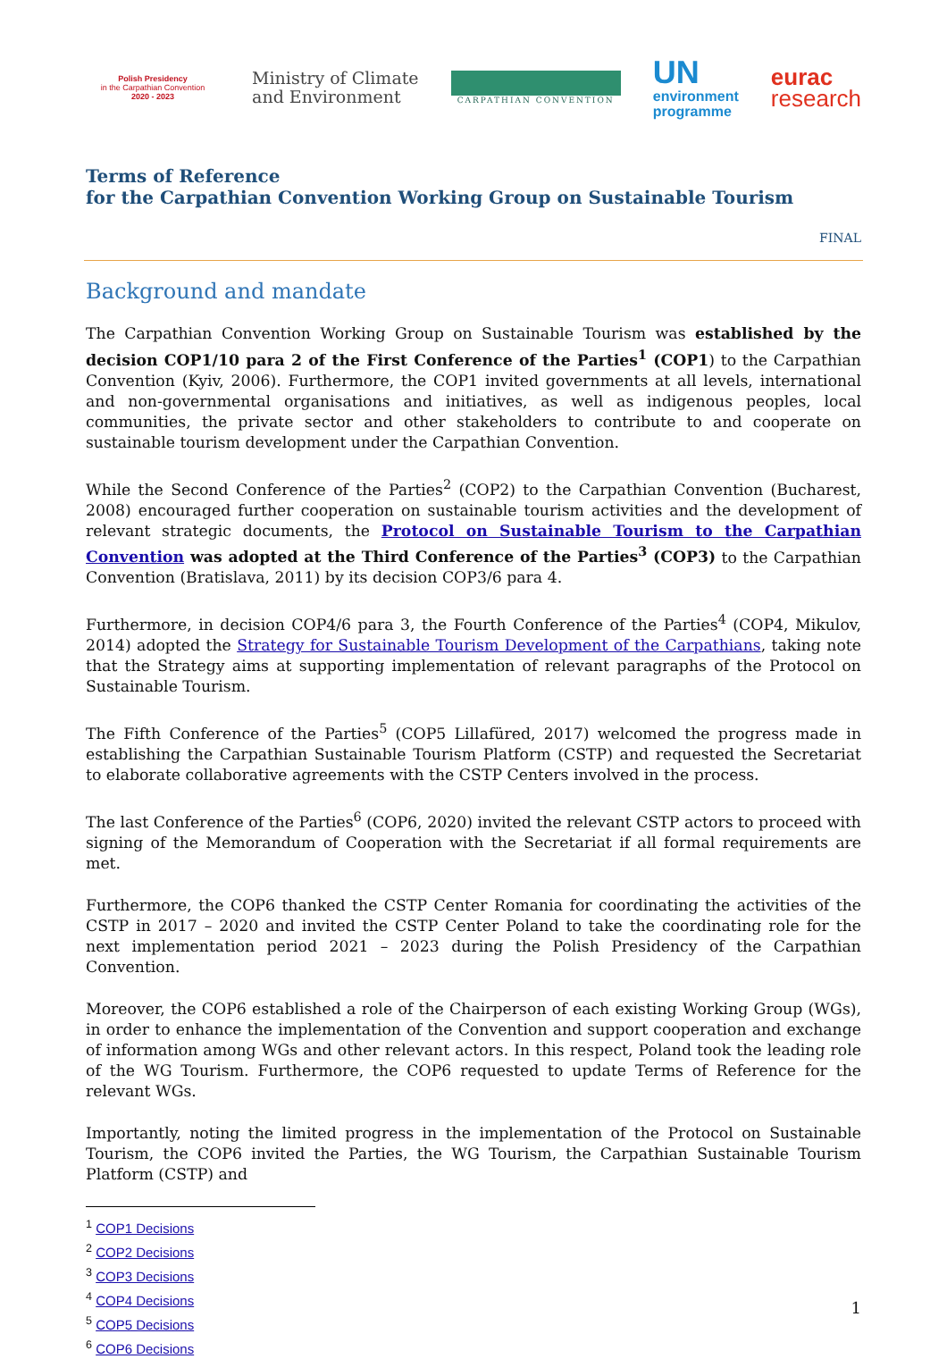Polish Presidency
in the Carpathian Convention
2020 - 2023
Ministry of Climate
and Environment
CARPATHIAN CONVENTION
UN
environment
programme
eurac
research
Terms of Reference
for the Carpathian Convention Working Group on Sustainable Tourism
FINAL
Background and mandate
The Carpathian Convention Working Group on Sustainable Tourism was established by the decision COP1/10 para 2 of the First Conference of the Parties<sup>1</sup> (COP1) to the Carpathian Convention (Kyiv, 2006). Furthermore, the COP1 invited governments at all levels, international and non-governmental organisations and initiatives, as well as indigenous peoples, local communities, the private sector and other stakeholders to contribute to and cooperate on sustainable tourism development under the Carpathian Convention.
While the Second Conference of the Parties<sup>2</sup> (COP2) to the Carpathian Convention (Bucharest, 2008) encouraged further cooperation on sustainable tourism activities and the development of relevant strategic documents, the Protocol on Sustainable Tourism to the Carpathian Convention was adopted at the Third Conference of the Parties<sup>3</sup> (COP3) to the Carpathian Convention (Bratislava, 2011) by its decision COP3/6 para 4.
Furthermore, in decision COP4/6 para 3, the Fourth Conference of the Parties<sup>4</sup> (COP4, Mikulov, 2014) adopted the Strategy for Sustainable Tourism Development of the Carpathians, taking note that the Strategy aims at supporting implementation of relevant paragraphs of the Protocol on Sustainable Tourism.
The Fifth Conference of the Parties<sup>5</sup> (COP5 Lillafüred, 2017) welcomed the progress made in establishing the Carpathian Sustainable Tourism Platform (CSTP) and requested the Secretariat to elaborate collaborative agreements with the CSTP Centers involved in the process.
The last Conference of the Parties<sup>6</sup> (COP6, 2020) invited the relevant CSTP actors to proceed with signing of the Memorandum of Cooperation with the Secretariat if all formal requirements are met.
Furthermore, the COP6 thanked the CSTP Center Romania for coordinating the activities of the CSTP in 2017 – 2020 and invited the CSTP Center Poland to take the coordinating role for the next implementation period 2021 – 2023 during the Polish Presidency of the Carpathian Convention.
Moreover, the COP6 established a role of the Chairperson of each existing Working Group (WGs), in order to enhance the implementation of the Convention and support cooperation and exchange of information among WGs and other relevant actors. In this respect, Poland took the leading role of the WG Tourism. Furthermore, the COP6 requested to update Terms of Reference for the relevant WGs.
Importantly, noting the limited progress in the implementation of the Protocol on Sustainable Tourism, the COP6 invited the Parties, the WG Tourism, the Carpathian Sustainable Tourism Platform (CSTP) and
<sup>1</sup> COP1 Decisions
<sup>2</sup> COP2 Decisions
<sup>3</sup> COP3 Decisions
<sup>4</sup> COP4 Decisions
<sup>5</sup> COP5 Decisions
<sup>6</sup> COP6 Decisions
1